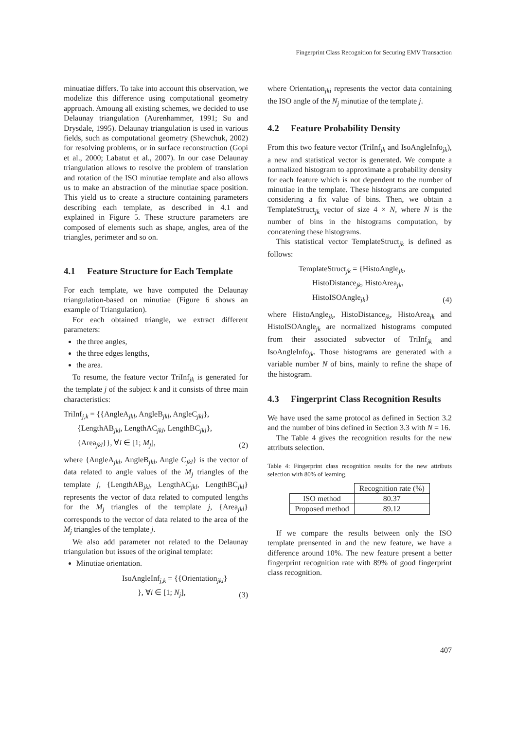Fingerprint Class Recognition for Securing EMV Transaction
minuatiae differs. To take into account this observation, we modelize this difference using computational geometry approach. Amoung all existing schemes, we decided to use Delaunay triangulation (Aurenhammer, 1991; Su and Drysdale, 1995). Delaunay triangulation is used in various fields, such as computational geometry (Shewchuk, 2002) for resolving problems, or in surface reconstruction (Gopi et al., 2000; Labatut et al., 2007). In our case Delaunay triangulation allows to resolve the problem of translation and rotation of the ISO minutiae template and also allows us to make an abstraction of the minutiae space position. This yield us to create a structure containing parameters describing each template, as described in 4.1 and explained in Figure 5. These structure parameters are composed of elements such as shape, angles, area of the triangles, perimeter and so on.
4.1 Feature Structure for Each Template
For each template, we have computed the Delaunay triangulation-based on minutiae (Figure 6 shows an example of Triangulation).
For each obtained triangle, we extract different parameters:
the three angles,
the three edges lengths,
the area.
To resume, the feature vector TriInf<sub>jk</sub> is generated for the template j of the subject k and it consists of three main characteristics:
TriInf<sub>j,k</sub> = {{AngleA<sub>jkl</sub>, AngleB<sub>jkl</sub>, AngleC<sub>jkl</sub>},
{LengthAB<sub>jkl</sub>, LengthAC<sub>jkl</sub>, LengthBC<sub>jkl</sub>},
{Area<sub>jkl</sub>}}, ∀l ∈ [1; M<sub>j</sub>],
(2)
where {AngleA<sub>jkl</sub>, AngleB<sub>jkl</sub>, Angle C<sub>jkl</sub>} is the vector of data related to angle values of the M<sub>j</sub> triangles of the template j, {LengthAB<sub>jkl</sub>, LengthAC<sub>jkl</sub>, LengthBC<sub>jkl</sub>} represents the vector of data related to computed lengths for the M<sub>j</sub> triangles of the template j, {Area<sub>jkl</sub>} corresponds to the vector of data related to the area of the M<sub>j</sub> triangles of the template j.
We also add parameter not related to the Delaunay triangulation but issues of the original template:
Minutiae orientation.
IsoAngleInf<sub>j,k</sub> = {{Orientation<sub>jki</sub>}
}, ∀i ∈ [1; N<sub>j</sub>],
(3)
where Orientation<sub>jki</sub> represents the vector data containing the ISO angle of the N<sub>j</sub> minutiae of the template j.
4.2 Feature Probability Density
From this two feature vector (TriInf<sub>jk</sub> and IsoAngleInfo<sub>jk</sub>), a new and statistical vector is generated. We compute a normalized histogram to approximate a probability density for each feature which is not dependent to the number of minutiae in the template. These histograms are computed considering a fix value of bins. Then, we obtain a TemplateStruct<sub>jk</sub> vector of size 4 × N, where N is the number of bins in the histograms computation, by concatening these histograms.
This statistical vector TemplateStruct<sub>jk</sub> is defined as follows:
TemplateStruct<sub>jk</sub> = {HistoAngle<sub>jk</sub>,
HistoDistance<sub>jk</sub>, HistoArea<sub>jk</sub>,
HistoISOAngle<sub>jk</sub>}
(4)
where HistoAngle<sub>jk</sub>, HistoDistance<sub>jk</sub>, HistoArea<sub>jk</sub> and HistoISOAngle<sub>jk</sub> are normalized histograms computed from their associated subvector of TriInf<sub>jk</sub> and IsoAngleInfo<sub>jk</sub>. Those histograms are generated with a variable number N of bins, mainly to refine the shape of the histogram.
4.3 Fingerprint Class Recognition Results
We have used the same protocol as defined in Section 3.2 and the number of bins defined in Section 3.3 with N = 16.
The Table 4 gives the recognition results for the new attributs selection.
Table 4: Fingerprint class recognition results for the new attributs selection with 80% of learning.
| | Recognition rate (%) |
| ISO method | 80.37 |
| Proposed method | 89.12 |
If we compare the results between only the ISO template prensented in and the new feature, we have a difference around 10%. The new feature present a better fingerprint recognition rate with 89% of good fingerprint class recognition.
407